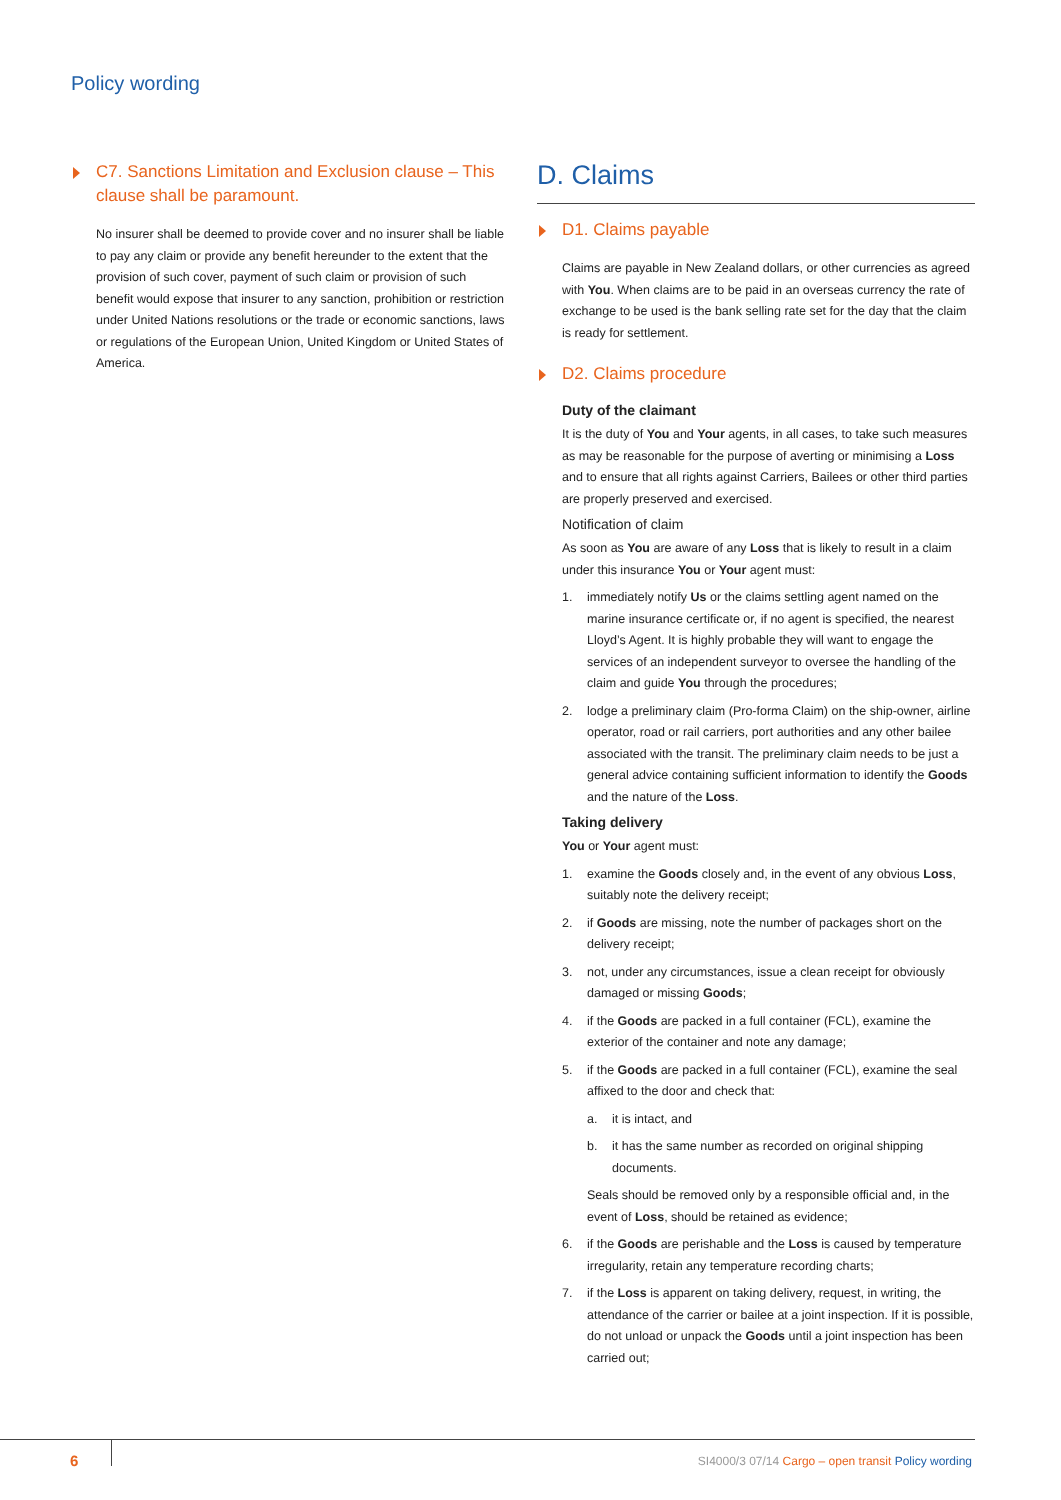Policy wording
C7. Sanctions Limitation and Exclusion clause – This clause shall be paramount.
No insurer shall be deemed to provide cover and no insurer shall be liable to pay any claim or provide any benefit hereunder to the extent that the provision of such cover, payment of such claim or provision of such benefit would expose that insurer to any sanction, prohibition or restriction under United Nations resolutions or the trade or economic sanctions, laws or regulations of the European Union, United Kingdom or United States of America.
D. Claims
D1. Claims payable
Claims are payable in New Zealand dollars, or other currencies as agreed with You. When claims are to be paid in an overseas currency the rate of exchange to be used is the bank selling rate set for the day that the claim is ready for settlement.
D2. Claims procedure
Duty of the claimant
It is the duty of You and Your agents, in all cases, to take such measures as may be reasonable for the purpose of averting or minimising a Loss and to ensure that all rights against Carriers, Bailees or other third parties are properly preserved and exercised.
Notification of claim
As soon as You are aware of any Loss that is likely to result in a claim under this insurance You or Your agent must:
1. immediately notify Us or the claims settling agent named on the marine insurance certificate or, if no agent is specified, the nearest Lloyd’s Agent. It is highly probable they will want to engage the services of an independent surveyor to oversee the handling of the claim and guide You through the procedures;
2. lodge a preliminary claim (Pro-forma Claim) on the ship-owner, airline operator, road or rail carriers, port authorities and any other bailee associated with the transit. The preliminary claim needs to be just a general advice containing sufficient information to identify the Goods and the nature of the Loss.
Taking delivery
You or Your agent must:
1. examine the Goods closely and, in the event of any obvious Loss, suitably note the delivery receipt;
2. if Goods are missing, note the number of packages short on the delivery receipt;
3. not, under any circumstances, issue a clean receipt for obviously damaged or missing Goods;
4. if the Goods are packed in a full container (FCL), examine the exterior of the container and note any damage;
5. if the Goods are packed in a full container (FCL), examine the seal affixed to the door and check that:
a. it is intact, and
b. it has the same number as recorded on original shipping documents.
Seals should be removed only by a responsible official and, in the event of Loss, should be retained as evidence;
6. if the Goods are perishable and the Loss is caused by temperature irregularity, retain any temperature recording charts;
7. if the Loss is apparent on taking delivery, request, in writing, the attendance of the carrier or bailee at a joint inspection. If it is possible, do not unload or unpack the Goods until a joint inspection has been carried out;
6
SI4000/3 07/14 Cargo – open transit Policy wording